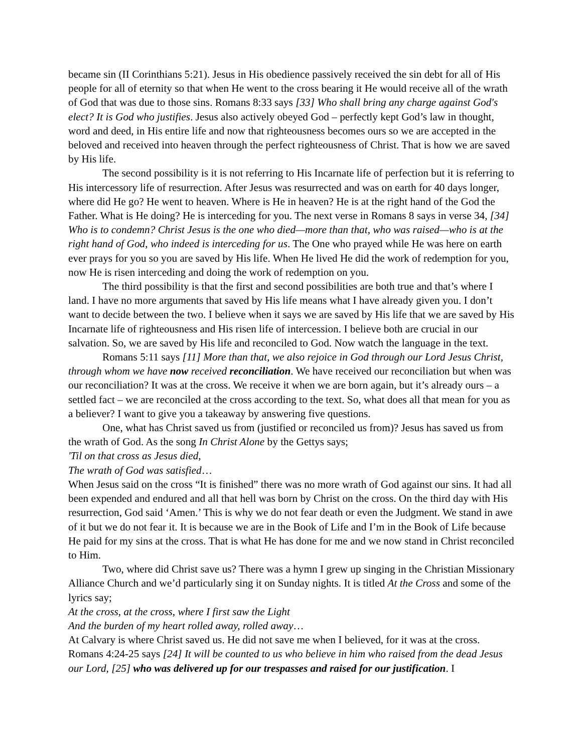became sin (II Corinthians 5:21). Jesus in His obedience passively received the sin debt for all of His people for all of eternity so that when He went to the cross bearing it He would receive all of the wrath of God that was due to those sins. Romans 8:33 says [33] Who shall bring any charge against God's elect? It is God who justifies. Jesus also actively obeyed God – perfectly kept God’s law in thought, word and deed, in His entire life and now that righteousness becomes ours so we are accepted in the beloved and received into heaven through the perfect righteousness of Christ. That is how we are saved by His life.
The second possibility is it is not referring to His Incarnate life of perfection but it is referring to His intercessory life of resurrection. After Jesus was resurrected and was on earth for 40 days longer, where did He go? He went to heaven. Where is He in heaven? He is at the right hand of the God the Father. What is He doing? He is interceding for you. The next verse in Romans 8 says in verse 34, [34] Who is to condemn? Christ Jesus is the one who died—more than that, who was raised—who is at the right hand of God, who indeed is interceding for us. The One who prayed while He was here on earth ever prays for you so you are saved by His life. When He lived He did the work of redemption for you, now He is risen interceding and doing the work of redemption on you.
The third possibility is that the first and second possibilities are both true and that’s where I land. I have no more arguments that saved by His life means what I have already given you. I don’t want to decide between the two. I believe when it says we are saved by His life that we are saved by His Incarnate life of righteousness and His risen life of intercession. I believe both are crucial in our salvation. So, we are saved by His life and reconciled to God. Now watch the language in the text.
Romans 5:11 says [11] More than that, we also rejoice in God through our Lord Jesus Christ, through whom we have now received reconciliation. We have received our reconciliation but when was our reconciliation? It was at the cross. We receive it when we are born again, but it’s already ours – a settled fact – we are reconciled at the cross according to the text. So, what does all that mean for you as a believer? I want to give you a takeaway by answering five questions.
One, what has Christ saved us from (justified or reconciled us from)? Jesus has saved us from the wrath of God. As the song In Christ Alone by the Gettys says;
'Til on that cross as Jesus died,
The wrath of God was satisfied…
When Jesus said on the cross “It is finished” there was no more wrath of God against our sins. It had all been expended and endured and all that hell was born by Christ on the cross. On the third day with His resurrection, God said ‘Amen.’ This is why we do not fear death or even the Judgment. We stand in awe of it but we do not fear it. It is because we are in the Book of Life and I’m in the Book of Life because He paid for my sins at the cross. That is what He has done for me and we now stand in Christ reconciled to Him.
Two, where did Christ save us? There was a hymn I grew up singing in the Christian Missionary Alliance Church and we’d particularly sing it on Sunday nights. It is titled At the Cross and some of the lyrics say;
At the cross, at the cross, where I first saw the Light
And the burden of my heart rolled away, rolled away…
At Calvary is where Christ saved us. He did not save me when I believed, for it was at the cross. Romans 4:24-25 says [24] It will be counted to us who believe in him who raised from the dead Jesus our Lord, [25] who was delivered up for our trespasses and raised for our justification. I